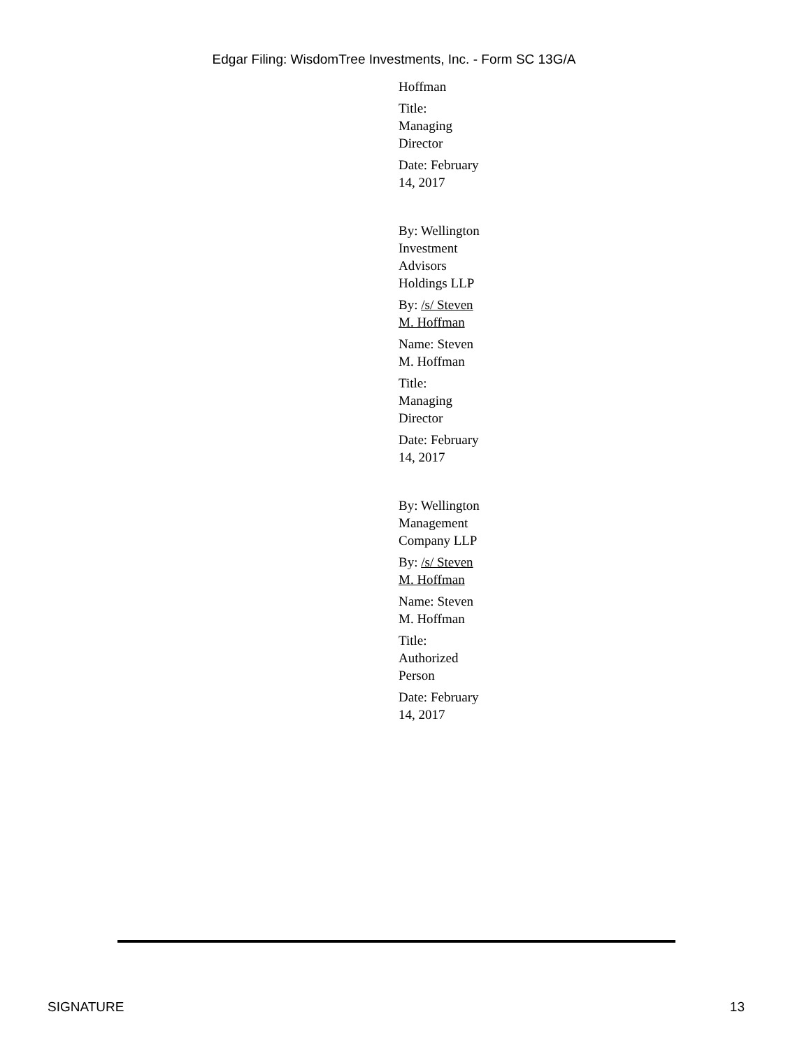Edgar Filing: WisdomTree Investments, Inc. - Form SC 13G/A
Hoffman
Title: Managing Director
Date: February 14, 2017
By: Wellington Investment Advisors Holdings LLP
By: /s/ Steven M. Hoffman
Name: Steven M. Hoffman
Title: Managing Director
Date: February 14, 2017
By: Wellington Management Company LLP
By: /s/ Steven M. Hoffman
Name: Steven M. Hoffman
Title: Authorized Person
Date: February 14, 2017
SIGNATURE 13